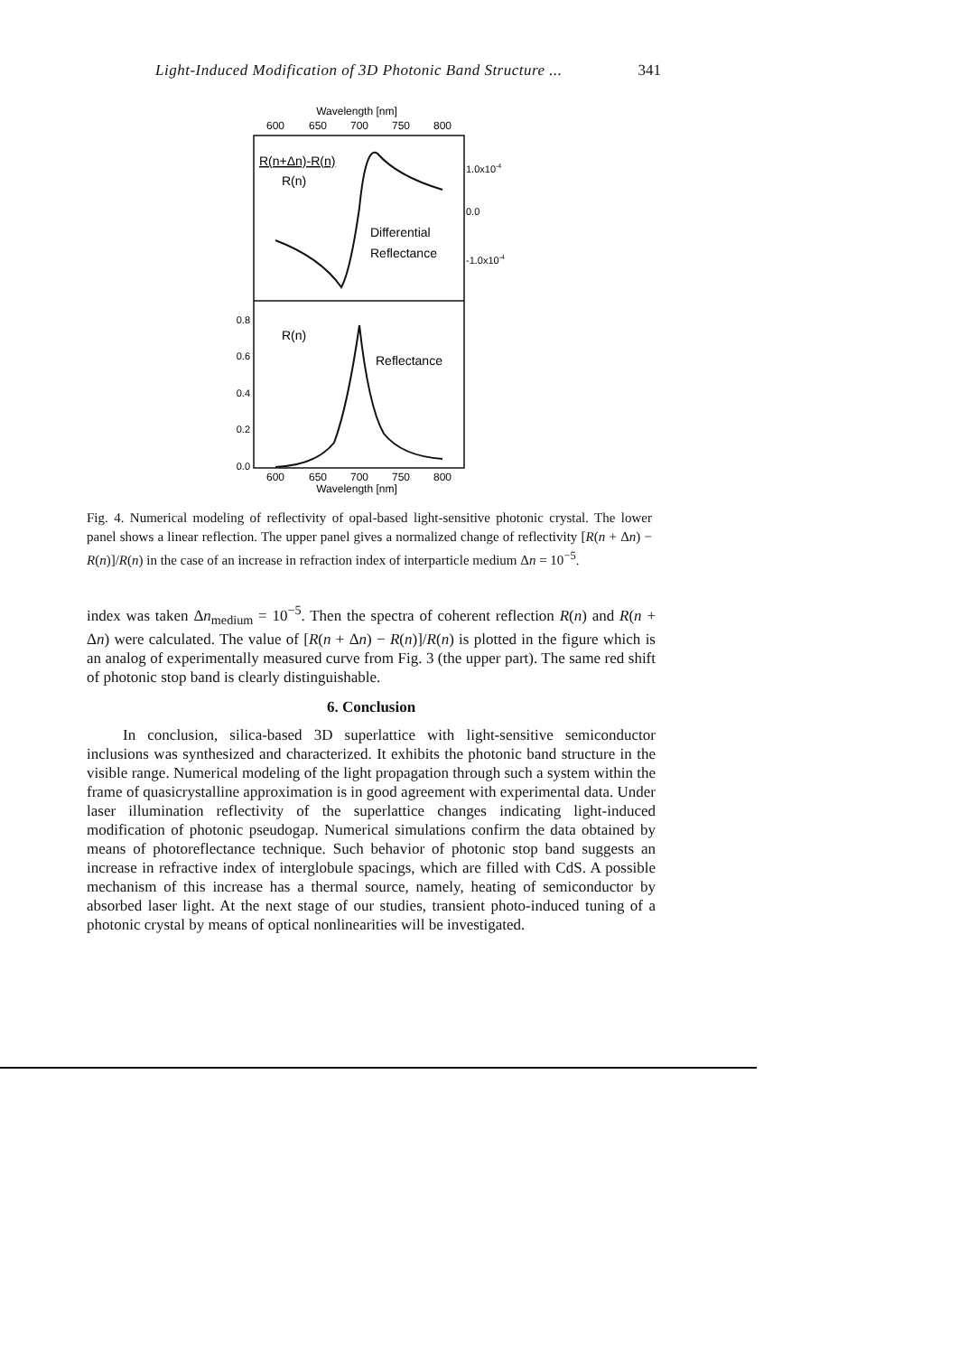Light-Induced Modification of 3D Photonic Band Structure ... 341
Wavelength [nm]
600
650
700
750
800
R(n+Δn)-R(n)
R(n)
Differential
Reflectance
1.0x10-4
0.0
-1.0x10-4
R(n)
Reflectance
0.8
0.6
0.4
0.2
0.0
600
650
700
750
800
Wavelength [nm]
Fig. 4. Numerical modeling of reflectivity of opal-based light-sensitive photonic crystal. The lower panel shows a linear reflection. The upper panel gives a normalized change of reflectivity [R(n + Δn) − R(n)]/R(n) in the case of an increase in refraction index of interparticle medium Δn = 10<sup>−5</sup>.
index was taken Δn<sub>medium</sub> = 10<sup>−5</sup>. Then the spectra of coherent reflection R(n) and R(n + Δn) were calculated. The value of [R(n + Δn) − R(n)]/R(n) is plotted in the figure which is an analog of experimentally measured curve from Fig. 3 (the upper part). The same red shift of photonic stop band is clearly distinguishable.
6. Conclusion
In conclusion, silica-based 3D superlattice with light-sensitive semiconductor inclusions was synthesized and characterized. It exhibits the photonic band structure in the visible range. Numerical modeling of the light propagation through such a system within the frame of quasicrystalline approximation is in good agreement with experimental data. Under laser illumination reflectivity of the superlattice changes indicating light-induced modification of photonic pseudogap. Numerical simulations confirm the data obtained by means of photoreflectance technique. Such behavior of photonic stop band suggests an increase in refractive index of interglobule spacings, which are filled with CdS. A possible mechanism of this increase has a thermal source, namely, heating of semiconductor by absorbed laser light. At the next stage of our studies, transient photo-induced tuning of a photonic crystal by means of optical nonlinearities will be investigated.